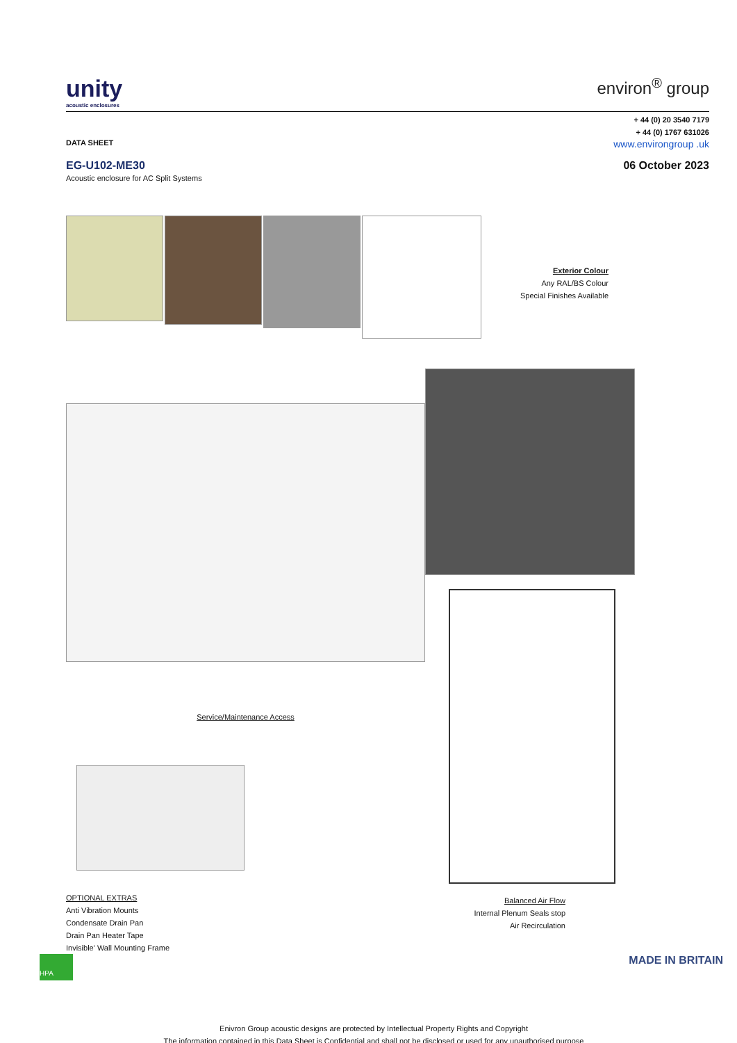unity
acoustic enclosures
environ<sup>®</sup> group
+ 44 (0) 20 3540 7179
+ 44 (0) 1767 631026
DATA SHEET www.environgroup .uk
EG-U102-ME30
Acoustic enclosure for AC Split Systems
06 October 2023
Exterior Colour
Any RAL/BS Colour
Special Finishes Available
Service/Maintenance Access
OPTIONAL EXTRAS
Anti Vibration Mounts
Condensate Drain Pan
Drain Pan Heater Tape
Invisible' Wall Mounting Frame
Balanced Air Flow
Internal Plenum Seals stop
Air Recirculation
HPA
MADE IN BRITAIN
Enivron Group acoustic designs are protected by Intellectual Property Rights and Copyright
The information contained in this Data Sheet is Confidential and shall not be disclosed or used for any unauthorised purpose